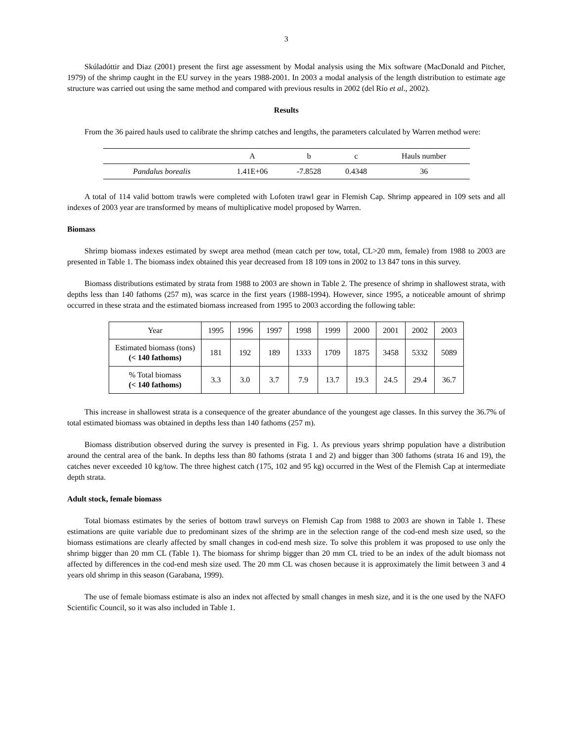3
Skúladóttir and Diaz (2001) present the first age assessment by Modal analysis using the Mix software (MacDonald and Pitcher, 1979) of the shrimp caught in the EU survey in the years 1988-2001. In 2003 a modal analysis of the length distribution to estimate age structure was carried out using the same method and compared with previous results in 2002 (del Río et al., 2002).
Results
From the 36 paired hauls used to calibrate the shrimp catches and lengths, the parameters calculated by Warren method were:
| | A | b | c | Hauls number |
| Pandalus borealis | 1.41E+06 | -7.8528 | 0.4348 | 36 |
A total of 114 valid bottom trawls were completed with Lofoten trawl gear in Flemish Cap. Shrimp appeared in 109 sets and all indexes of 2003 year are transformed by means of multiplicative model proposed by Warren.
Biomass
Shrimp biomass indexes estimated by swept area method (mean catch per tow, total, CL>20 mm, female) from 1988 to 2003 are presented in Table 1. The biomass index obtained this year decreased from 18 109 tons in 2002 to 13 847 tons in this survey.
Biomass distributions estimated by strata from 1988 to 2003 are shown in Table 2. The presence of shrimp in shallowest strata, with depths less than 140 fathoms (257 m), was scarce in the first years (1988-1994). However, since 1995, a noticeable amount of shrimp occurred in these strata and the estimated biomass increased from 1995 to 2003 according the following table:
| Year | 1995 | 1996 | 1997 | 1998 | 1999 | 2000 | 2001 | 2002 | 2003 |
| Estimated biomass (tons) (< 140 fathoms) | 181 | 192 | 189 | 1333 | 1709 | 1875 | 3458 | 5332 | 5089 |
| % Total biomass (< 140 fathoms) | 3.3 | 3.0 | 3.7 | 7.9 | 13.7 | 19.3 | 24.5 | 29.4 | 36.7 |
This increase in shallowest strata is a consequence of the greater abundance of the youngest age classes. In this survey the 36.7% of total estimated biomass was obtained in depths less than 140 fathoms (257 m).
Biomass distribution observed during the survey is presented in Fig. 1. As previous years shrimp population have a distribution around the central area of the bank. In depths less than 80 fathoms (strata 1 and 2) and bigger than 300 fathoms (strata 16 and 19), the catches never exceeded 10 kg/tow. The three highest catch (175, 102 and 95 kg) occurred in the West of the Flemish Cap at intermediate depth strata.
Adult stock, female biomass
Total biomass estimates by the series of bottom trawl surveys on Flemish Cap from 1988 to 2003 are shown in Table 1. These estimations are quite variable due to predominant sizes of the shrimp are in the selection range of the cod-end mesh size used, so the biomass estimations are clearly affected by small changes in cod-end mesh size. To solve this problem it was proposed to use only the shrimp bigger than 20 mm CL (Table 1). The biomass for shrimp bigger than 20 mm CL tried to be an index of the adult biomass not affected by differences in the cod-end mesh size used. The 20 mm CL was chosen because it is approximately the limit between 3 and 4 years old shrimp in this season (Garabana, 1999).
The use of female biomass estimate is also an index not affected by small changes in mesh size, and it is the one used by the NAFO Scientific Council, so it was also included in Table 1.